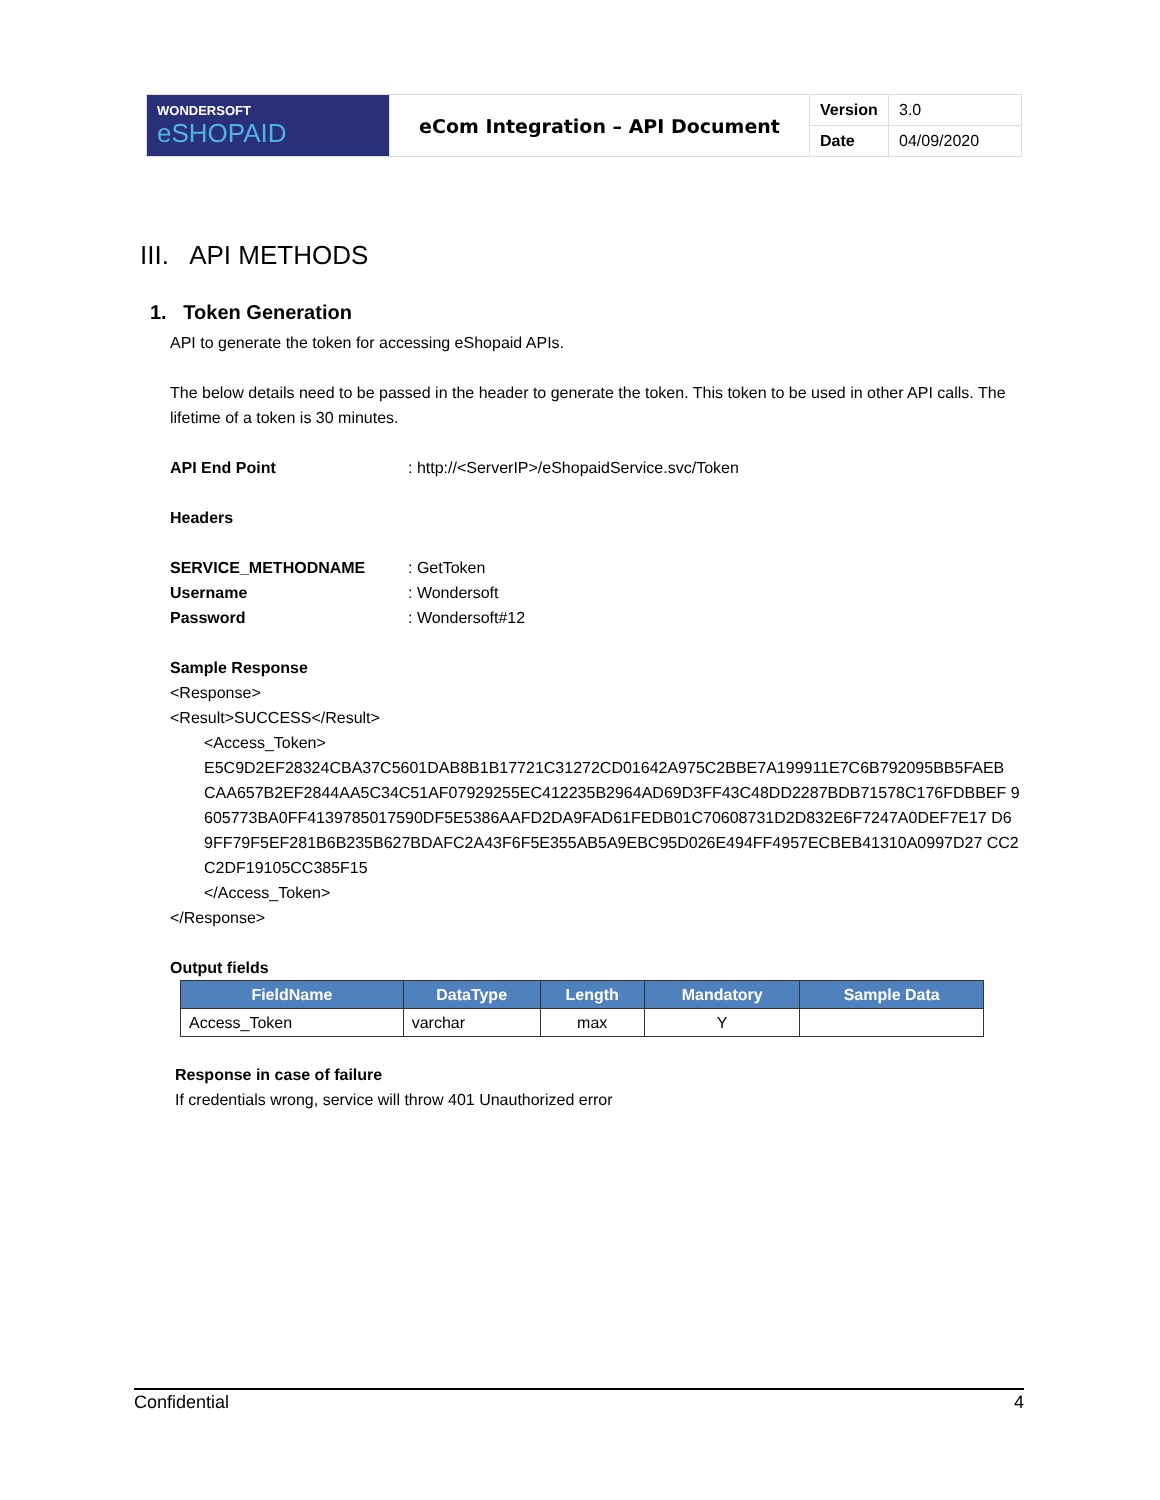| WONDERSOFT eSHOPAID | eCom Integration – API Document | Version | 3.0 |
| | | Date | 04/09/2020 |
III. API METHODS
1. Token Generation
API to generate the token for accessing eShopaid APIs.
The below details need to be passed in the header to generate the token. This token to be used in other API calls. The lifetime of a token is 30 minutes.
API End Point: http://<ServerIP>/eShopaidService.svc/Token
Headers
SERVICE_METHODNAME: GetToken
Username: Wondersoft
Password: Wondersoft#12
Sample Response
<Response>
<Result>SUCCESS</Result>
<Access_Token>
E5C9D2EF28324CBA37C5601DAB8B1B17721C31272CD01642A975C2BBE7A199911E7C6B792095BB5FAEB CAA657B2EF2844AA5C34C51AF07929255EC412235B2964AD69D3FF43C48DD2287BDB71578C176FDBBEF 9605773BA0FF4139785017590DF5E5386AAFD2DA9FAD61FEDB01C70608731D2D832E6F7247A0DEF7E17 D69FF79F5EF281B6B235B627BDAFC2A43F6F5E355AB5A9EBC95D026E494FF4957ECBEB41310A0997D27 CC2C2DF19105CC385F15
</Access_Token>
</Response>
Output fields
| FieldName | DataType | Length | Mandatory | Sample Data |
| --- | --- | --- | --- | --- |
| Access_Token | varchar | max | Y | |
Response in case of failure
If credentials wrong, service will throw 401 Unauthorized error
Confidential 4